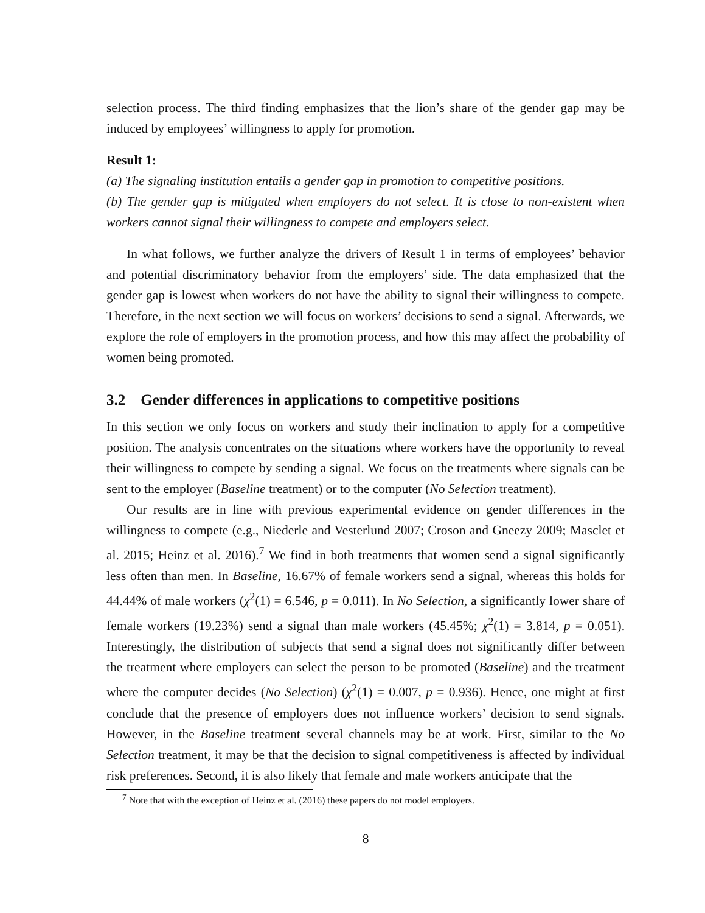selection process. The third finding emphasizes that the lion’s share of the gender gap may be induced by employees’ willingness to apply for promotion.
Result 1:
(a) The signaling institution entails a gender gap in promotion to competitive positions.
(b) The gender gap is mitigated when employers do not select. It is close to non-existent when workers cannot signal their willingness to compete and employers select.
In what follows, we further analyze the drivers of Result 1 in terms of employees’ behavior and potential discriminatory behavior from the employers’ side. The data emphasized that the gender gap is lowest when workers do not have the ability to signal their willingness to compete. Therefore, in the next section we will focus on workers’ decisions to send a signal. Afterwards, we explore the role of employers in the promotion process, and how this may affect the probability of women being promoted.
3.2 Gender differences in applications to competitive positions
In this section we only focus on workers and study their inclination to apply for a competitive position. The analysis concentrates on the situations where workers have the opportunity to reveal their willingness to compete by sending a signal. We focus on the treatments where signals can be sent to the employer (Baseline treatment) or to the computer (No Selection treatment).
Our results are in line with previous experimental evidence on gender differences in the willingness to compete (e.g., Niederle and Vesterlund 2007; Croson and Gneezy 2009; Masclet et al. 2015; Heinz et al. 2016).<sup>7</sup> We find in both treatments that women send a signal significantly less often than men. In Baseline, 16.67% of female workers send a signal, whereas this holds for 44.44% of male workers (χ<sup>2</sup>(1) = 6.546, p = 0.011). In No Selection, a significantly lower share of female workers (19.23%) send a signal than male workers (45.45%; χ<sup>2</sup>(1) = 3.814, p = 0.051). Interestingly, the distribution of subjects that send a signal does not significantly differ between the treatment where employers can select the person to be promoted (Baseline) and the treatment where the computer decides (No Selection) (χ<sup>2</sup>(1) = 0.007, p = 0.936). Hence, one might at first conclude that the presence of employers does not influence workers’ decision to send signals. However, in the Baseline treatment several channels may be at work. First, similar to the No Selection treatment, it may be that the decision to signal competitiveness is affected by individual risk preferences. Second, it is also likely that female and male workers anticipate that the
<sup>7</sup> Note that with the exception of Heinz et al. (2016) these papers do not model employers.
8